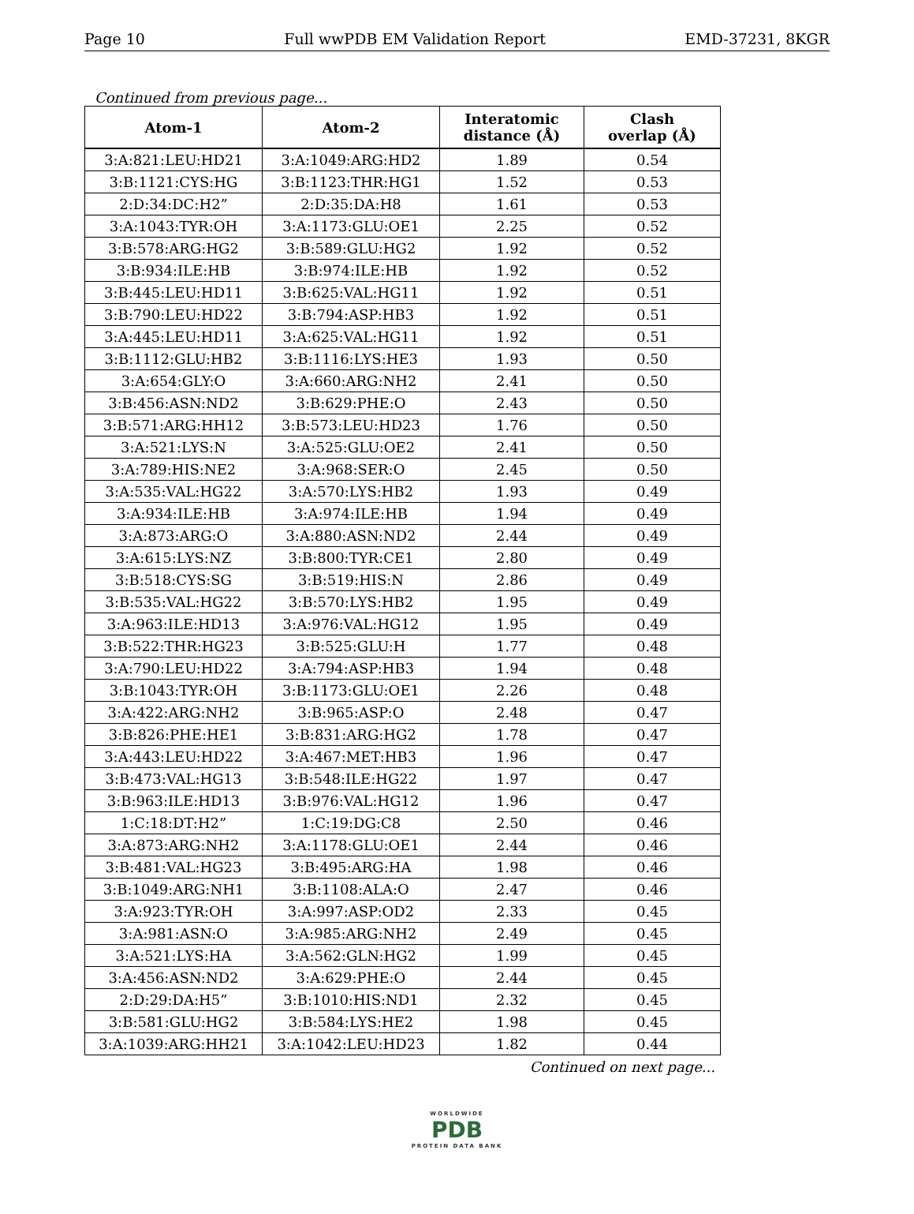Page 10 Full wwPDB EM Validation Report EMD-37231, 8KGR
Continued from previous page...
| Atom-1 | Atom-2 | Interatomic distance (Å) | Clash overlap (Å) |
| --- | --- | --- | --- |
| 3:A:821:LEU:HD21 | 3:A:1049:ARG:HD2 | 1.89 | 0.54 |
| 3:B:1121:CYS:HG | 3:B:1123:THR:HG1 | 1.52 | 0.53 |
| 2:D:34:DC:H2” | 2:D:35:DA:H8 | 1.61 | 0.53 |
| 3:A:1043:TYR:OH | 3:A:1173:GLU:OE1 | 2.25 | 0.52 |
| 3:B:578:ARG:HG2 | 3:B:589:GLU:HG2 | 1.92 | 0.52 |
| 3:B:934:ILE:HB | 3:B:974:ILE:HB | 1.92 | 0.52 |
| 3:B:445:LEU:HD11 | 3:B:625:VAL:HG11 | 1.92 | 0.51 |
| 3:B:790:LEU:HD22 | 3:B:794:ASP:HB3 | 1.92 | 0.51 |
| 3:A:445:LEU:HD11 | 3:A:625:VAL:HG11 | 1.92 | 0.51 |
| 3:B:1112:GLU:HB2 | 3:B:1116:LYS:HE3 | 1.93 | 0.50 |
| 3:A:654:GLY:O | 3:A:660:ARG:NH2 | 2.41 | 0.50 |
| 3:B:456:ASN:ND2 | 3:B:629:PHE:O | 2.43 | 0.50 |
| 3:B:571:ARG:HH12 | 3:B:573:LEU:HD23 | 1.76 | 0.50 |
| 3:A:521:LYS:N | 3:A:525:GLU:OE2 | 2.41 | 0.50 |
| 3:A:789:HIS:NE2 | 3:A:968:SER:O | 2.45 | 0.50 |
| 3:A:535:VAL:HG22 | 3:A:570:LYS:HB2 | 1.93 | 0.49 |
| 3:A:934:ILE:HB | 3:A:974:ILE:HB | 1.94 | 0.49 |
| 3:A:873:ARG:O | 3:A:880:ASN:ND2 | 2.44 | 0.49 |
| 3:A:615:LYS:NZ | 3:B:800:TYR:CE1 | 2.80 | 0.49 |
| 3:B:518:CYS:SG | 3:B:519:HIS:N | 2.86 | 0.49 |
| 3:B:535:VAL:HG22 | 3:B:570:LYS:HB2 | 1.95 | 0.49 |
| 3:A:963:ILE:HD13 | 3:A:976:VAL:HG12 | 1.95 | 0.49 |
| 3:B:522:THR:HG23 | 3:B:525:GLU:H | 1.77 | 0.48 |
| 3:A:790:LEU:HD22 | 3:A:794:ASP:HB3 | 1.94 | 0.48 |
| 3:B:1043:TYR:OH | 3:B:1173:GLU:OE1 | 2.26 | 0.48 |
| 3:A:422:ARG:NH2 | 3:B:965:ASP:O | 2.48 | 0.47 |
| 3:B:826:PHE:HE1 | 3:B:831:ARG:HG2 | 1.78 | 0.47 |
| 3:A:443:LEU:HD22 | 3:A:467:MET:HB3 | 1.96 | 0.47 |
| 3:B:473:VAL:HG13 | 3:B:548:ILE:HG22 | 1.97 | 0.47 |
| 3:B:963:ILE:HD13 | 3:B:976:VAL:HG12 | 1.96 | 0.47 |
| 1:C:18:DT:H2” | 1:C:19:DG:C8 | 2.50 | 0.46 |
| 3:A:873:ARG:NH2 | 3:A:1178:GLU:OE1 | 2.44 | 0.46 |
| 3:B:481:VAL:HG23 | 3:B:495:ARG:HA | 1.98 | 0.46 |
| 3:B:1049:ARG:NH1 | 3:B:1108:ALA:O | 2.47 | 0.46 |
| 3:A:923:TYR:OH | 3:A:997:ASP:OD2 | 2.33 | 0.45 |
| 3:A:981:ASN:O | 3:A:985:ARG:NH2 | 2.49 | 0.45 |
| 3:A:521:LYS:HA | 3:A:562:GLN:HG2 | 1.99 | 0.45 |
| 3:A:456:ASN:ND2 | 3:A:629:PHE:O | 2.44 | 0.45 |
| 2:D:29:DA:H5” | 3:B:1010:HIS:ND1 | 2.32 | 0.45 |
| 3:B:581:GLU:HG2 | 3:B:584:LYS:HE2 | 1.98 | 0.45 |
| 3:A:1039:ARG:HH21 | 3:A:1042:LEU:HD23 | 1.82 | 0.44 |
Continued on next page...
WORLDWIDE
PDB
PROTEIN DATA BANK